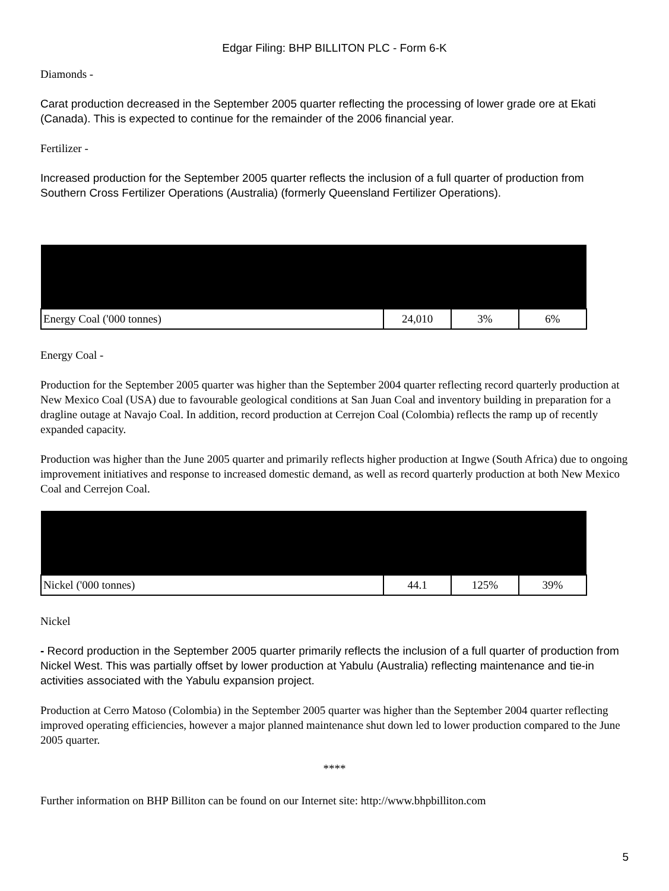Edgar Filing: BHP BILLITON PLC - Form 6-K
Diamonds -
Carat production decreased in the September 2005 quarter reflecting the processing of lower grade ore at Ekati (Canada). This is expected to continue for the remainder of the 2006 financial year.
Fertilizer -
Increased production for the September 2005 quarter reflects the inclusion of a full quarter of production from Southern Cross Fertilizer Operations (Australia) (formerly Queensland Fertilizer Operations).
| Energy Coal ('000 tonnes) | 24,010 | 3% | 6% |
Energy Coal -
Production for the September 2005 quarter was higher than the September 2004 quarter reflecting record quarterly production at New Mexico Coal (USA) due to favourable geological conditions at San Juan Coal and inventory building in preparation for a dragline outage at Navajo Coal. In addition, record production at Cerrejon Coal (Colombia) reflects the ramp up of recently expanded capacity.
Production was higher than the June 2005 quarter and primarily reflects higher production at Ingwe (South Africa) due to ongoing improvement initiatives and response to increased domestic demand, as well as record quarterly production at both New Mexico Coal and Cerrejon Coal.
| Nickel ('000 tonnes) | 44.1 | 125% | 39% |
Nickel
- Record production in the September 2005 quarter primarily reflects the inclusion of a full quarter of production from Nickel West. This was partially offset by lower production at Yabulu (Australia) reflecting maintenance and tie-in activities associated with the Yabulu expansion project.
Production at Cerro Matoso (Colombia) in the September 2005 quarter was higher than the September 2004 quarter reflecting improved operating efficiencies, however a major planned maintenance shut down led to lower production compared to the June 2005 quarter.
****
Further information on BHP Billiton can be found on our Internet site: http://www.bhpbilliton.com
5